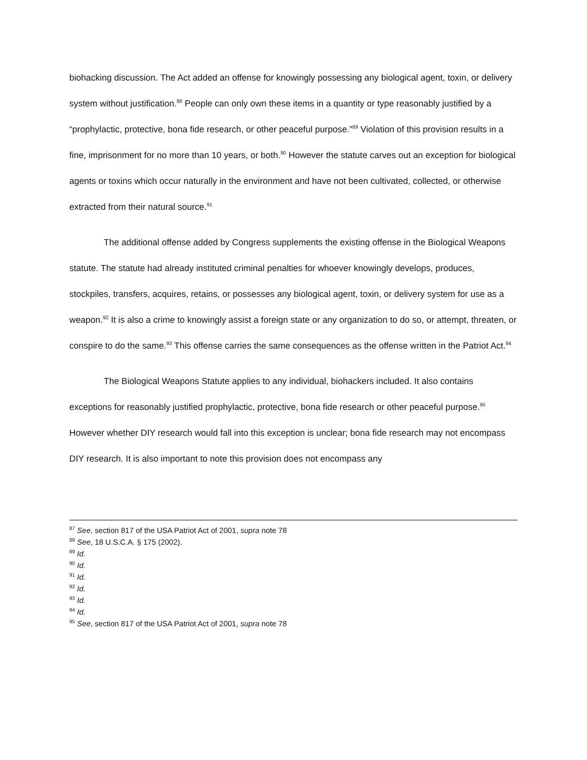biohacking discussion. The Act added an offense for knowingly possessing any biological agent, toxin, or delivery system without justification.<sup>88</sup> People can only own these items in a quantity or type reasonably justified by a “prophylactic, protective, bona fide research, or other peaceful purpose.”<sup>89</sup> Violation of this provision results in a fine, imprisonment for no more than 10 years, or both.<sup>90</sup> However the statute carves out an exception for biological agents or toxins which occur naturally in the environment and have not been cultivated, collected, or otherwise extracted from their natural source.<sup>91</sup>
The additional offense added by Congress supplements the existing offense in the Biological Weapons statute. The statute had already instituted criminal penalties for whoever knowingly develops, produces, stockpiles, transfers, acquires, retains, or possesses any biological agent, toxin, or delivery system for use as a weapon.<sup>92</sup> It is also a crime to knowingly assist a foreign state or any organization to do so, or attempt, threaten, or conspire to do the same.<sup>93</sup> This offense carries the same consequences as the offense written in the Patriot Act.<sup>94</sup>
The Biological Weapons Statute applies to any individual, biohackers included. It also contains exceptions for reasonably justified prophylactic, protective, bona fide research or other peaceful purpose.<sup>95</sup> However whether DIY research would fall into this exception is unclear; bona fide research may not encompass DIY research. It is also important to note this provision does not encompass any
<sup>87</sup> See, section 817 of the USA Patriot Act of 2001, supra note 78
<sup>88</sup> See, 18 U.S.C.A. § 175 (2002).
<sup>89</sup> Id.
<sup>90</sup> Id.
<sup>91</sup> Id.
<sup>92</sup> Id.
<sup>93</sup> Id.
<sup>94</sup> Id.
<sup>95</sup> See, section 817 of the USA Patriot Act of 2001, supra note 78